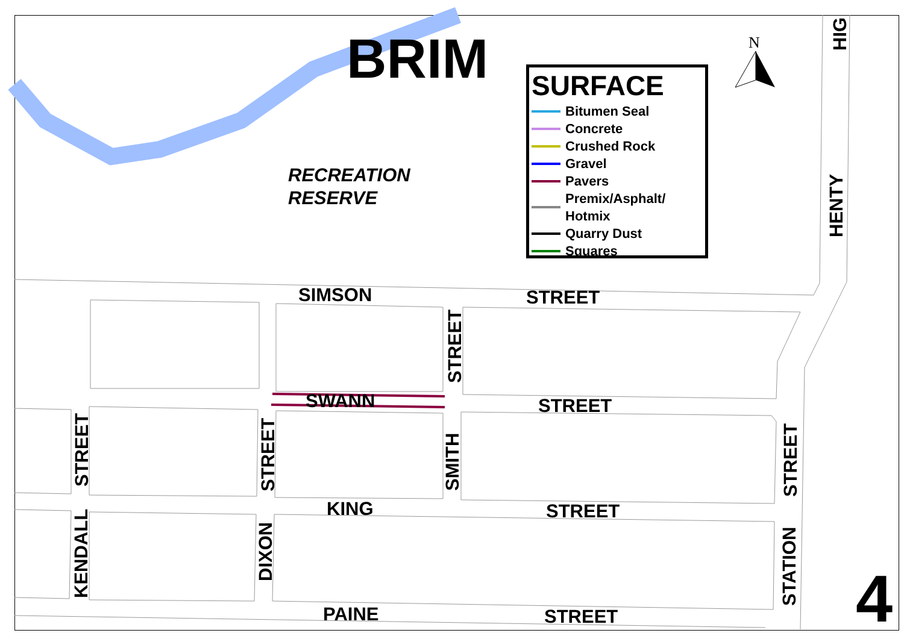BRIM N
RECREATION
RESERVE
SURFACE
Bitumen Seal
Concrete
Crushed Rock
Gravel
Pavers
Premix/Asphalt/
Hotmix
Quarry Dust
Squares
SIMSON STREET
SWANN STREET
KING STREET
PAINE STREET
STREET
SMITH
STREET
DIXON
STREET
KENDALL
STREET
STATION
HENTY
HIG
4